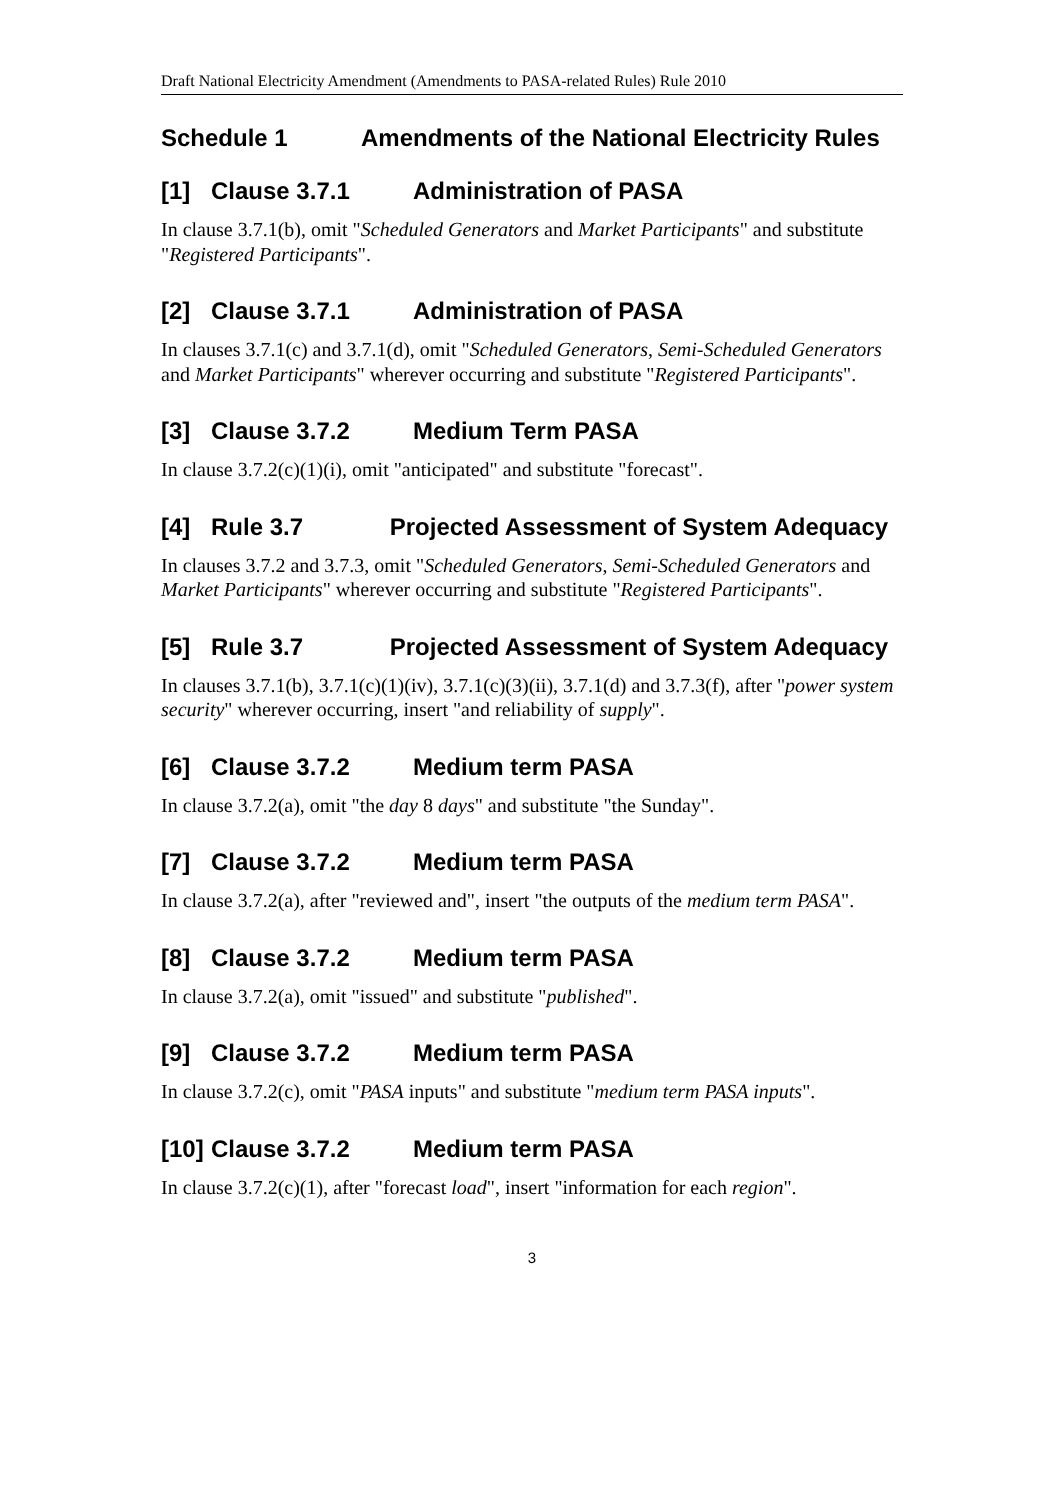Draft National Electricity Amendment (Amendments to PASA-related Rules) Rule 2010
Schedule 1 Amendments of the National Electricity Rules
[1] Clause 3.7.1 Administration of PASA
In clause 3.7.1(b), omit "Scheduled Generators and Market Participants" and substitute "Registered Participants".
[2] Clause 3.7.1 Administration of PASA
In clauses 3.7.1(c) and 3.7.1(d), omit "Scheduled Generators, Semi-Scheduled Generators and Market Participants" wherever occurring and substitute "Registered Participants".
[3] Clause 3.7.2 Medium Term PASA
In clause 3.7.2(c)(1)(i), omit "anticipated" and substitute "forecast".
[4] Rule 3.7 Projected Assessment of System Adequacy
In clauses 3.7.2 and 3.7.3, omit "Scheduled Generators, Semi-Scheduled Generators and Market Participants" wherever occurring and substitute "Registered Participants".
[5] Rule 3.7 Projected Assessment of System Adequacy
In clauses 3.7.1(b), 3.7.1(c)(1)(iv), 3.7.1(c)(3)(ii), 3.7.1(d) and 3.7.3(f), after "power system security" wherever occurring, insert "and reliability of supply".
[6] Clause 3.7.2 Medium term PASA
In clause 3.7.2(a), omit "the day 8 days" and substitute "the Sunday".
[7] Clause 3.7.2 Medium term PASA
In clause 3.7.2(a), after "reviewed and", insert "the outputs of the medium term PASA".
[8] Clause 3.7.2 Medium term PASA
In clause 3.7.2(a), omit "issued" and substitute "published".
[9] Clause 3.7.2 Medium term PASA
In clause 3.7.2(c), omit "PASA inputs" and substitute "medium term PASA inputs".
[10] Clause 3.7.2 Medium term PASA
In clause 3.7.2(c)(1), after "forecast load", insert "information for each region".
3